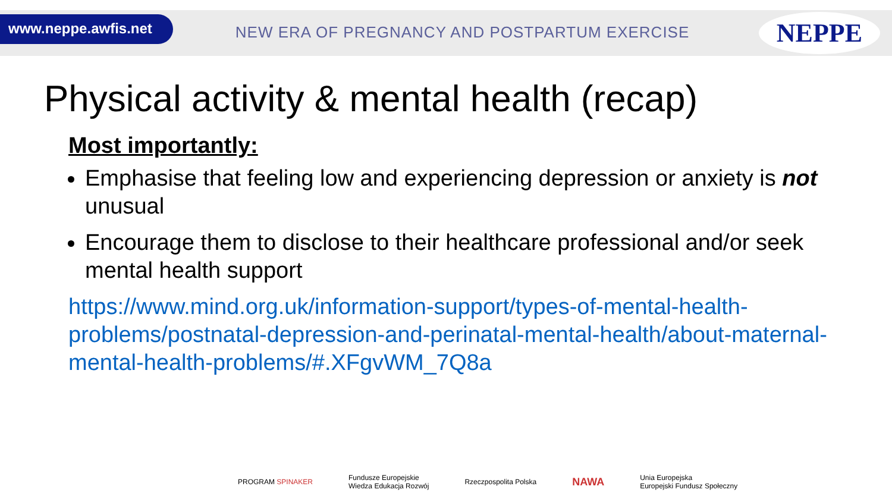www.neppe.awfis.net
NEW ERA OF PREGNANCY AND POSTPARTUM EXERCISE
NEPPE
Physical activity & mental health (recap)
Most importantly:
Emphasise that feeling low and experiencing depression or anxiety is not unusual
Encourage them to disclose to their healthcare professional and/or seek mental health support
https://www.mind.org.uk/information-support/types-of-mental-health-problems/postnatal-depression-and-perinatal-mental-health/about-maternal-mental-health-problems/#.XFgvWM_7Q8a
PROGRAM SPINAKER Fundusze Europejskie
Wiedza Edukacja Rozwój Rzeczpospolita Polska NAWA Unia Europejska
Europejski Fundusz Społeczny